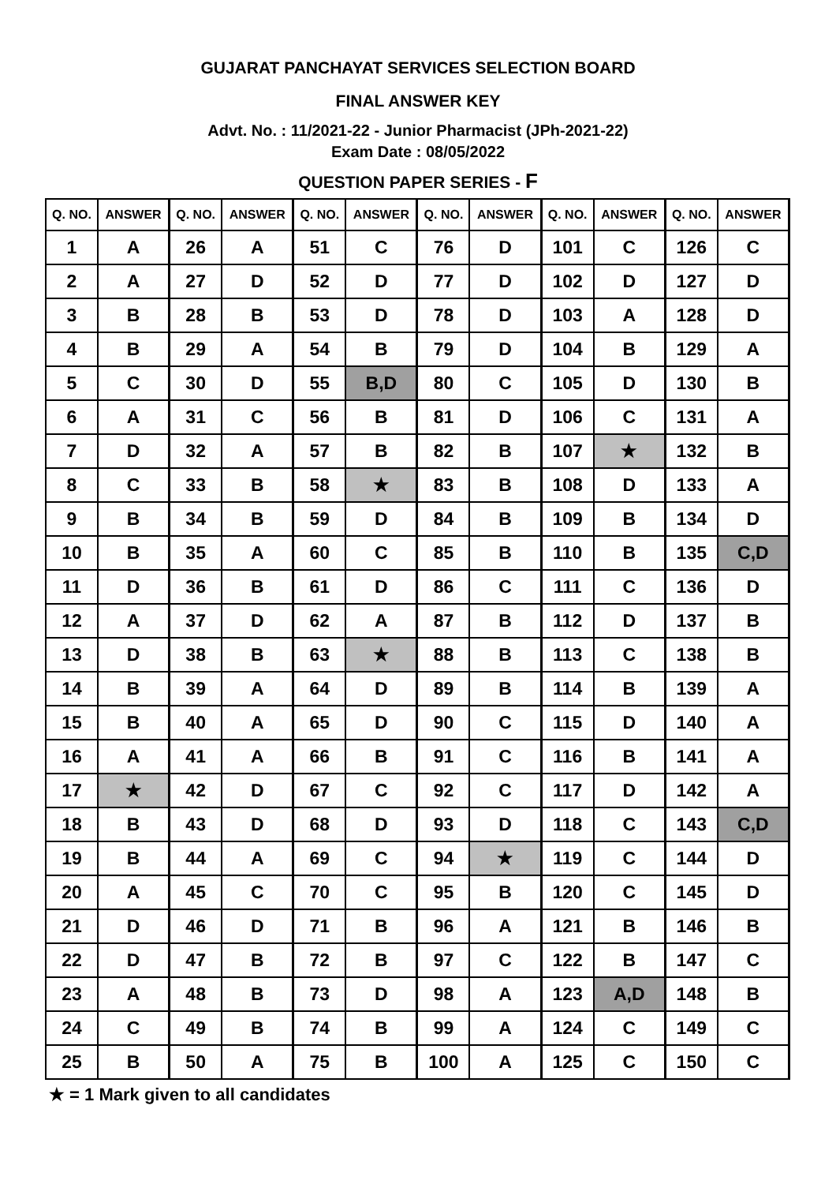GUJARAT PANCHAYAT SERVICES SELECTION BOARD
FINAL ANSWER KEY
Advt. No. : 11/2021-22 - Junior Pharmacist (JPh-2021-22)
Exam Date : 08/05/2022
QUESTION PAPER SERIES - F
| Q. NO. | ANSWER | Q. NO. | ANSWER | Q. NO. | ANSWER | Q. NO. | ANSWER | Q. NO. | ANSWER | Q. NO. | ANSWER |
| --- | --- | --- | --- | --- | --- | --- | --- | --- | --- | --- | --- |
| 1 | A | 26 | A | 51 | C | 76 | D | 101 | C | 126 | C |
| 2 | A | 27 | D | 52 | D | 77 | D | 102 | D | 127 | D |
| 3 | B | 28 | B | 53 | D | 78 | D | 103 | A | 128 | D |
| 4 | B | 29 | A | 54 | B | 79 | D | 104 | B | 129 | A |
| 5 | C | 30 | D | 55 | B,D | 80 | C | 105 | D | 130 | B |
| 6 | A | 31 | C | 56 | B | 81 | D | 106 | C | 131 | A |
| 7 | D | 32 | A | 57 | B | 82 | B | 107 | ★ | 132 | B |
| 8 | C | 33 | B | 58 | ★ | 83 | B | 108 | D | 133 | A |
| 9 | B | 34 | B | 59 | D | 84 | B | 109 | B | 134 | D |
| 10 | B | 35 | A | 60 | C | 85 | B | 110 | B | 135 | C,D |
| 11 | D | 36 | B | 61 | D | 86 | C | 111 | C | 136 | D |
| 12 | A | 37 | D | 62 | A | 87 | B | 112 | D | 137 | B |
| 13 | D | 38 | B | 63 | ★ | 88 | B | 113 | C | 138 | B |
| 14 | B | 39 | A | 64 | D | 89 | B | 114 | B | 139 | A |
| 15 | B | 40 | A | 65 | D | 90 | C | 115 | D | 140 | A |
| 16 | A | 41 | A | 66 | B | 91 | C | 116 | B | 141 | A |
| 17 | ★ | 42 | D | 67 | C | 92 | C | 117 | D | 142 | A |
| 18 | B | 43 | D | 68 | D | 93 | D | 118 | C | 143 | C,D |
| 19 | B | 44 | A | 69 | C | 94 | ★ | 119 | C | 144 | D |
| 20 | A | 45 | C | 70 | C | 95 | B | 120 | C | 145 | D |
| 21 | D | 46 | D | 71 | B | 96 | A | 121 | B | 146 | B |
| 22 | D | 47 | B | 72 | B | 97 | C | 122 | B | 147 | C |
| 23 | A | 48 | B | 73 | D | 98 | A | 123 | A,D | 148 | B |
| 24 | C | 49 | B | 74 | B | 99 | A | 124 | C | 149 | C |
| 25 | B | 50 | A | 75 | B | 100 | A | 125 | C | 150 | C |
★ = 1 Mark given to all candidates